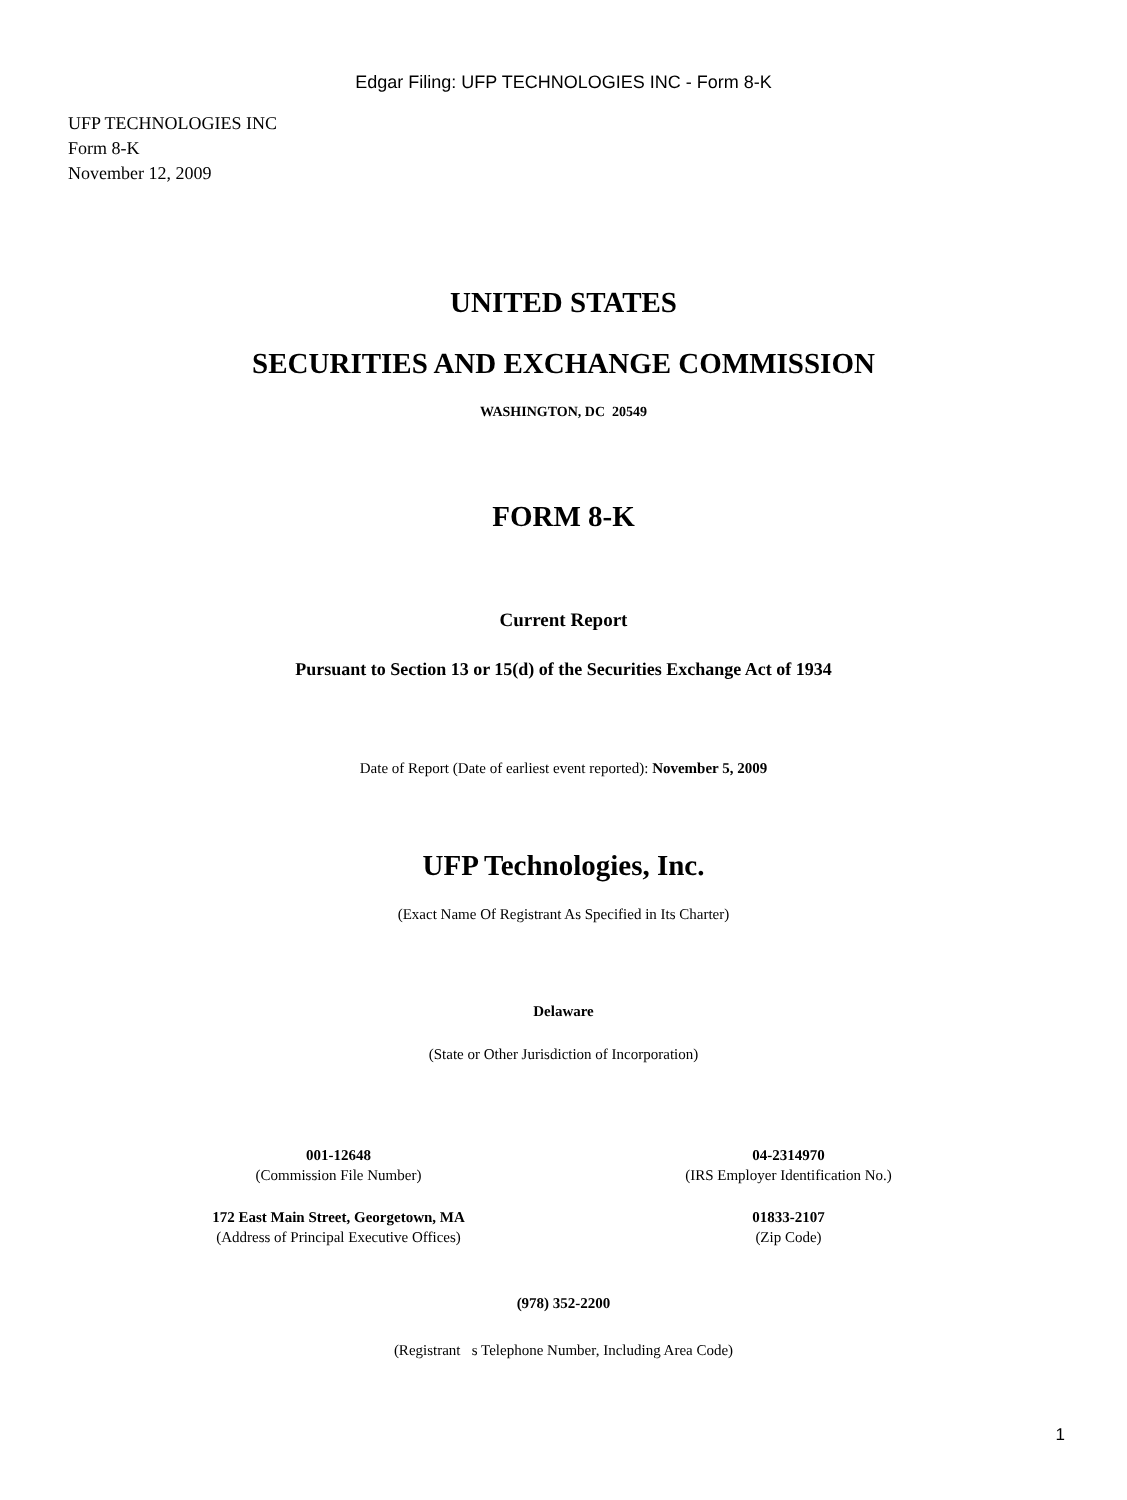Edgar Filing: UFP TECHNOLOGIES INC - Form 8-K
UFP TECHNOLOGIES INC
Form 8-K
November 12, 2009
UNITED STATES
SECURITIES AND EXCHANGE COMMISSION
WASHINGTON, DC 20549
FORM 8-K
Current Report
Pursuant to Section 13 or 15(d) of the Securities Exchange Act of 1934
Date of Report (Date of earliest event reported): November 5, 2009
UFP Technologies, Inc.
(Exact Name Of Registrant As Specified in Its Charter)
Delaware
(State or Other Jurisdiction of Incorporation)
| 001-12648 | 04-2314970 |
| (Commission File Number) | (IRS Employer Identification No.) |
| 172 East Main Street, Georgetown, MA | 01833-2107 |
| (Address of Principal Executive Offices) | (Zip Code) |
(978) 352-2200
(Registrant s Telephone Number, Including Area Code)
1